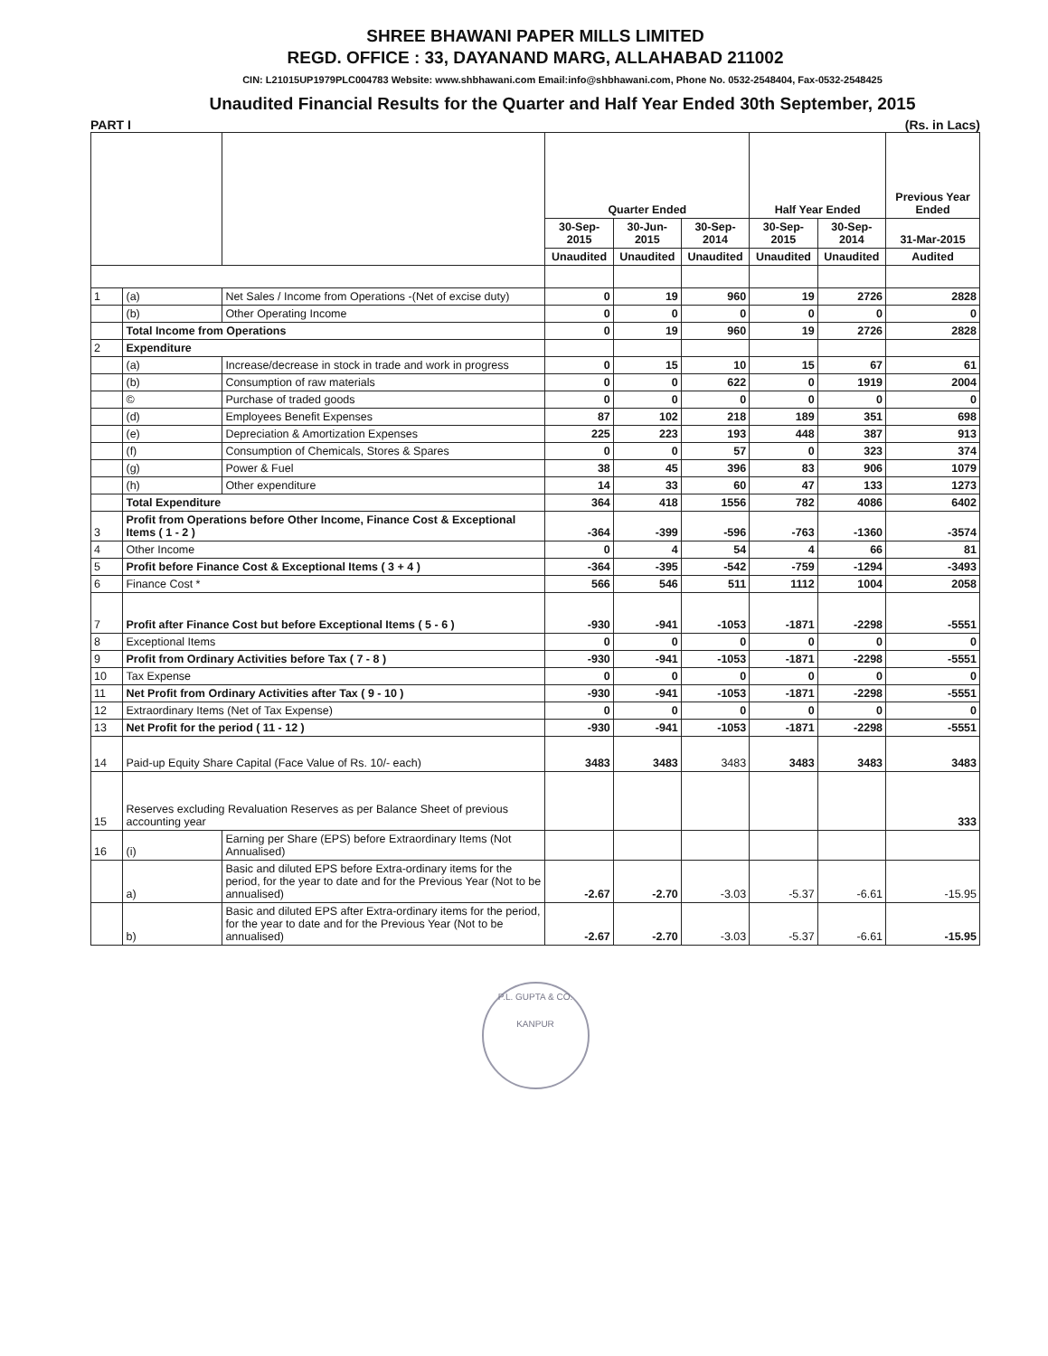SHREE BHAWANI PAPER MILLS LIMITED
REGD. OFFICE : 33, DAYANAND MARG, ALLAHABAD 211002
CIN: L21015UP1979PLC004783 Website: www.shbhawani.com Email:info@shbhawani.com, Phone No. 0532-2548404, Fax-0532-2548425
Unaudited Financial Results for the Quarter and Half Year Ended 30th September, 2015
PART I (Rs. in Lacs)
| | | | Quarter Ended | | | Half Year Ended | | Previous Year Ended |
| --- | --- | --- | --- | --- | --- | --- | --- | --- |
| | | | 30-Sep-2015 | 30-Jun-2015 | 30-Sep-2014 | 30-Sep-2015 | 30-Sep-2014 | 31-Mar-2015 |
| | | | Unaudited | Unaudited | Unaudited | Unaudited | Unaudited | Audited |
| 1 | (a) | Net Sales / Income from Operations -(Net of excise duty) | 0 | 19 | 960 | 19 | 2726 | 2828 |
| | (b) | Other Operating Income | 0 | 0 | 0 | 0 | 0 | 0 |
| | Total Income from Operations | | 0 | 19 | 960 | 19 | 2726 | 2828 |
| 2 | Expenditure | | | | | | | |
| | (a) | Increase/decrease in stock in trade and work in progress | 0 | 15 | 10 | 15 | 67 | 61 |
| | (b) | Consumption of raw materials | 0 | 0 | 622 | 0 | 1919 | 2004 |
| | © | Purchase of traded goods | 0 | 0 | 0 | 0 | 0 | 0 |
| | (d) | Employees Benefit Expenses | 87 | 102 | 218 | 189 | 351 | 698 |
| | (e) | Depreciation & Amortization Expenses | 225 | 223 | 193 | 448 | 387 | 913 |
| | (f) | Consumption of Chemicals, Stores & Spares | 0 | 0 | 57 | 0 | 323 | 374 |
| | (g) | Power & Fuel | 38 | 45 | 396 | 83 | 906 | 1079 |
| | (h) | Other expenditure | 14 | 33 | 60 | 47 | 133 | 1273 |
| | Total Expenditure | | 364 | 418 | 1556 | 782 | 4086 | 6402 |
| 3 | Profit from Operations before Other Income, Finance Cost & Exceptional Items ( 1 - 2 ) | | -364 | -399 | -596 | -763 | -1360 | -3574 |
| 4 | Other Income | | 0 | 4 | 54 | 4 | 66 | 81 |
| 5 | Profit before Finance Cost & Exceptional Items ( 3 + 4 ) | | -364 | -395 | -542 | -759 | -1294 | -3493 |
| 6 | Finance Cost * | | 566 | 546 | 511 | 1112 | 1004 | 2058 |
| 7 | Profit after Finance Cost but before Exceptional Items ( 5 - 6 ) | | -930 | -941 | -1053 | -1871 | -2298 | -5551 |
| 8 | Exceptional Items | | 0 | 0 | 0 | 0 | 0 | 0 |
| 9 | Profit from Ordinary Activities before Tax ( 7 - 8 ) | | -930 | -941 | -1053 | -1871 | -2298 | -5551 |
| 10 | Tax Expense | | 0 | 0 | 0 | 0 | 0 | 0 |
| 11 | Net Profit from Ordinary Activities after Tax ( 9 - 10 ) | | -930 | -941 | -1053 | -1871 | -2298 | -5551 |
| 12 | Extraordinary Items (Net of Tax Expense) | | 0 | 0 | 0 | 0 | 0 | 0 |
| 13 | Net Profit for the period ( 11 - 12 ) | | -930 | -941 | -1053 | -1871 | -2298 | -5551 |
| 14 | Paid-up Equity Share Capital (Face Value of Rs. 10/- each) | | 3483 | 3483 | 3483 | 3483 | 3483 | 3483 |
| 15 | Reserves excluding Revaluation Reserves as per Balance Sheet of previous accounting year | | | | | | | 333 |
| 16 | (i) | Earning per Share (EPS) before Extraordinary Items (Not Annualised) | | | | | | |
| | a) | Basic and diluted EPS before Extra-ordinary items for the period, for the year to date and for the Previous Year (Not to be annualised) | -2.67 | -2.70 | -3.03 | -5.37 | -6.61 | -15.95 |
| | b) | Basic and diluted EPS after Extra-ordinary items for the period, for the year to date and for the Previous Year (Not to be annualised) | -2.67 | -2.70 | -3.03 | -5.37 | -6.61 | -15.95 |
P.L. GUPTA & CO.
KANPUR